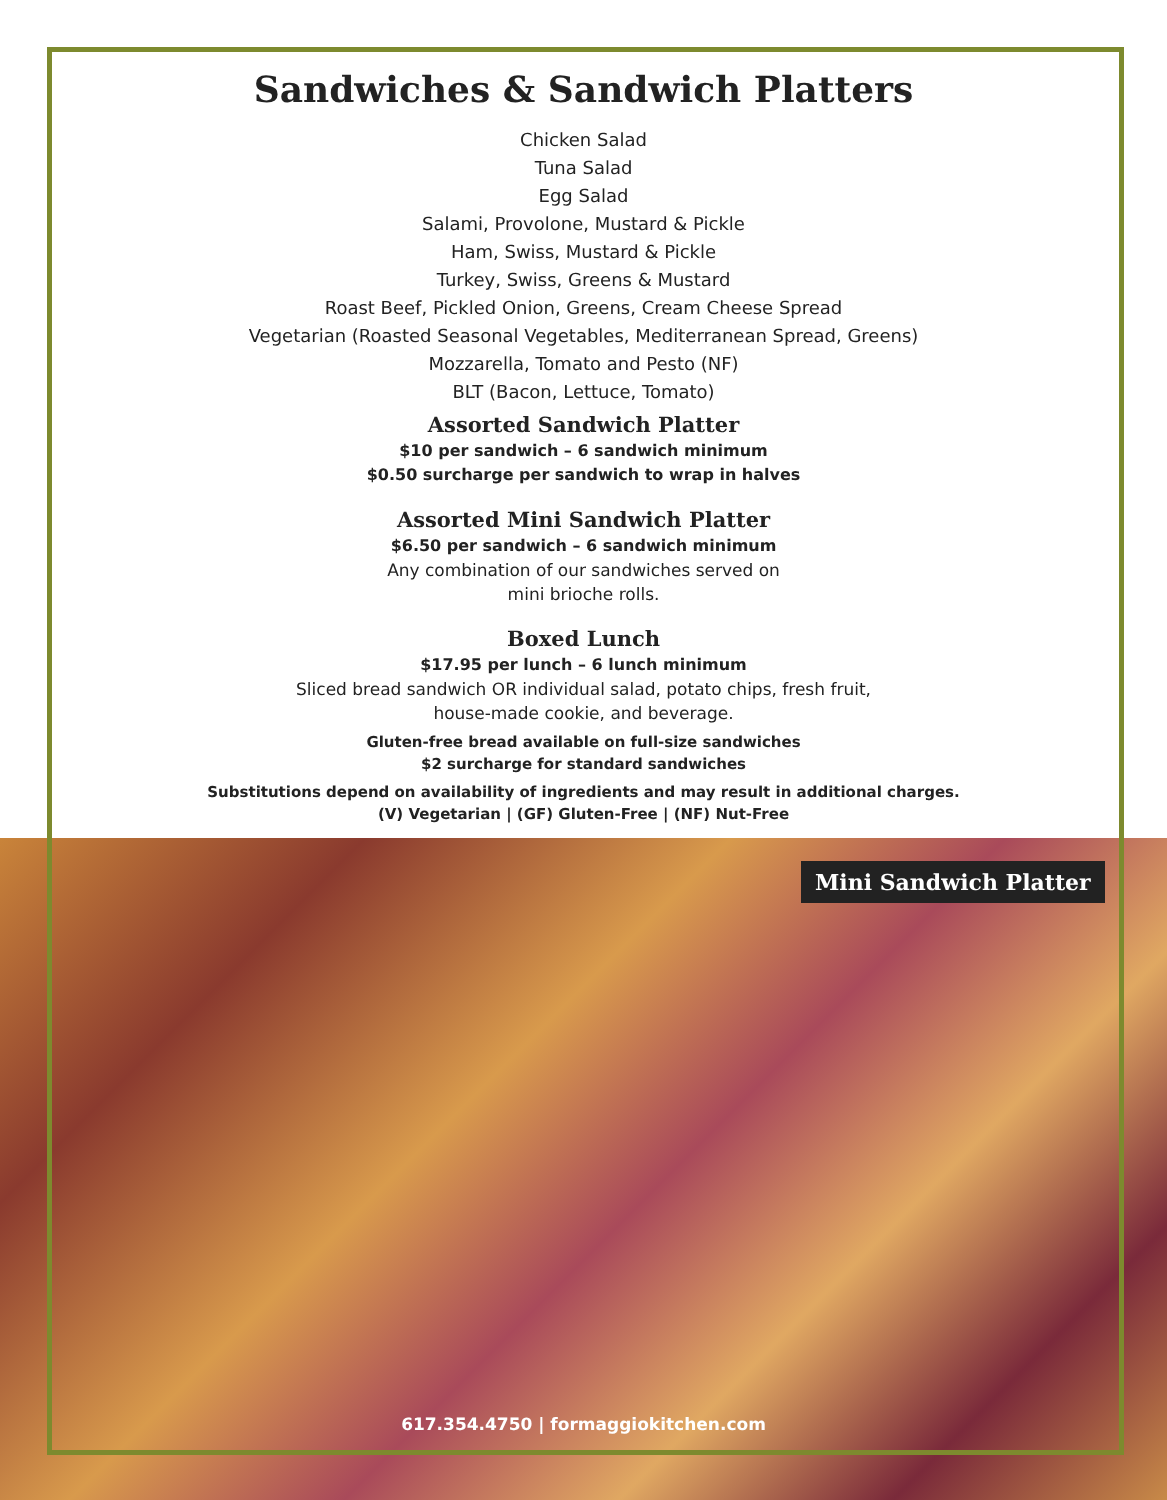Sandwiches & Sandwich Platters
Chicken Salad
Tuna Salad
Egg Salad
Salami, Provolone, Mustard & Pickle
Ham, Swiss, Mustard & Pickle
Turkey, Swiss, Greens & Mustard
Roast Beef, Pickled Onion, Greens, Cream Cheese Spread
Vegetarian (Roasted Seasonal Vegetables, Mediterranean Spread, Greens)
Mozzarella, Tomato and Pesto (NF)
BLT (Bacon, Lettuce, Tomato)
Assorted Sandwich Platter
$10 per sandwich – 6 sandwich minimum
$0.50 surcharge per sandwich to wrap in halves
Assorted Mini Sandwich Platter
$6.50 per sandwich – 6 sandwich minimum
Any combination of our sandwiches served on
mini brioche rolls.
Boxed Lunch
$17.95 per lunch – 6 lunch minimum
Sliced bread sandwich OR individual salad, potato chips, fresh fruit,
house-made cookie, and beverage.
Gluten-free bread available on full-size sandwiches
$2 surcharge for standard sandwiches
Substitutions depend on availability of ingredients and may result in additional charges.
(V) Vegetarian | (GF) Gluten-Free | (NF) Nut-Free
Mini Sandwich Platter
617.354.4750 | formaggiokitchen.com